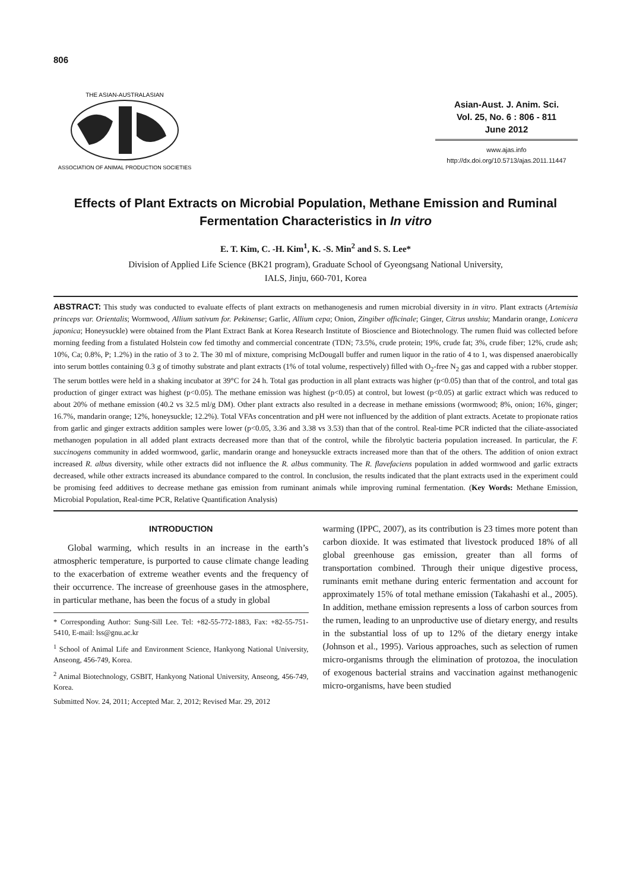806
THE ASIAN-AUSTRALASIAN
ASSOCIATION OF ANIMAL PRODUCTION SOCIETIES
Asian-Aust. J. Anim. Sci.
Vol. 25, No. 6 : 806 - 811
June 2012
www.ajas.info
http://dx.doi.org/10.5713/ajas.2011.11447
Effects of Plant Extracts on Microbial Population, Methane Emission and Ruminal Fermentation Characteristics in In vitro
E. T. Kim, C. -H. Kim<sup>1</sup>, K. -S. Min<sup>2</sup> and S. S. Lee*
Division of Applied Life Science (BK21 program), Graduate School of Gyeongsang National University,
IALS, Jinju, 660-701, Korea
ABSTRACT: This study was conducted to evaluate effects of plant extracts on methanogenesis and rumen microbial diversity in in vitro. Plant extracts (Artemisia princeps var. Orientalis; Wormwood, Allium sativum for. Pekinense; Garlic, Allium cepa; Onion, Zingiber officinale; Ginger, Citrus unshiu; Mandarin orange, Lonicera japonica; Honeysuckle) were obtained from the Plant Extract Bank at Korea Research Institute of Bioscience and Biotechnology. The rumen fluid was collected before morning feeding from a fistulated Holstein cow fed timothy and commercial concentrate (TDN; 73.5%, crude protein; 19%, crude fat; 3%, crude fiber; 12%, crude ash; 10%, Ca; 0.8%, P; 1.2%) in the ratio of 3 to 2. The 30 ml of mixture, comprising McDougall buffer and rumen liquor in the ratio of 4 to 1, was dispensed anaerobically into serum bottles containing 0.3 g of timothy substrate and plant extracts (1% of total volume, respectively) filled with O<sub>2</sub>-free N<sub>2</sub> gas and capped with a rubber stopper. The serum bottles were held in a shaking incubator at 39°C for 24 h. Total gas production in all plant extracts was higher (p<0.05) than that of the control, and total gas production of ginger extract was highest (p<0.05). The methane emission was highest (p<0.05) at control, but lowest (p<0.05) at garlic extract which was reduced to about 20% of methane emission (40.2 vs 32.5 ml/g DM). Other plant extracts also resulted in a decrease in methane emissions (wormwood; 8%, onion; 16%, ginger; 16.7%, mandarin orange; 12%, honeysuckle; 12.2%). Total VFAs concentration and pH were not influenced by the addition of plant extracts. Acetate to propionate ratios from garlic and ginger extracts addition samples were lower (p<0.05, 3.36 and 3.38 vs 3.53) than that of the control. Real-time PCR indicted that the ciliate-associated methanogen population in all added plant extracts decreased more than that of the control, while the fibrolytic bacteria population increased. In particular, the F. succinogens community in added wormwood, garlic, mandarin orange and honeysuckle extracts increased more than that of the others. The addition of onion extract increased R. albus diversity, while other extracts did not influence the R. albus community. The R. flavefaciens population in added wormwood and garlic extracts decreased, while other extracts increased its abundance compared to the control. In conclusion, the results indicated that the plant extracts used in the experiment could be promising feed additives to decrease methane gas emission from ruminant animals while improving ruminal fermentation. (Key Words: Methane Emission, Microbial Population, Real-time PCR, Relative Quantification Analysis)
INTRODUCTION
Global warming, which results in an increase in the earth’s atmospheric temperature, is purported to cause climate change leading to the exacerbation of extreme weather events and the frequency of their occurrence. The increase of greenhouse gases in the atmosphere, in particular methane, has been the focus of a study in global
* Corresponding Author: Sung-Sill Lee. Tel: +82-55-772-1883, Fax: +82-55-751-5410, E-mail: lss@gnu.ac.kr
<sup>1</sup> School of Animal Life and Environment Science, Hankyong National University, Anseong, 456-749, Korea.
<sup>2</sup> Animal Biotechnology, GSBIT, Hankyong National University, Anseong, 456-749, Korea.
Submitted Nov. 24, 2011; Accepted Mar. 2, 2012; Revised Mar. 29, 2012
warming (IPPC, 2007), as its contribution is 23 times more potent than carbon dioxide. It was estimated that livestock produced 18% of all global greenhouse gas emission, greater than all forms of transportation combined. Through their unique digestive process, ruminants emit methane during enteric fermentation and account for approximately 15% of total methane emission (Takahashi et al., 2005). In addition, methane emission represents a loss of carbon sources from the rumen, leading to an unproductive use of dietary energy, and results in the substantial loss of up to 12% of the dietary energy intake (Johnson et al., 1995). Various approaches, such as selection of rumen micro-organisms through the elimination of protozoa, the inoculation of exogenous bacterial strains and vaccination against methanogenic micro-organisms, have been studied